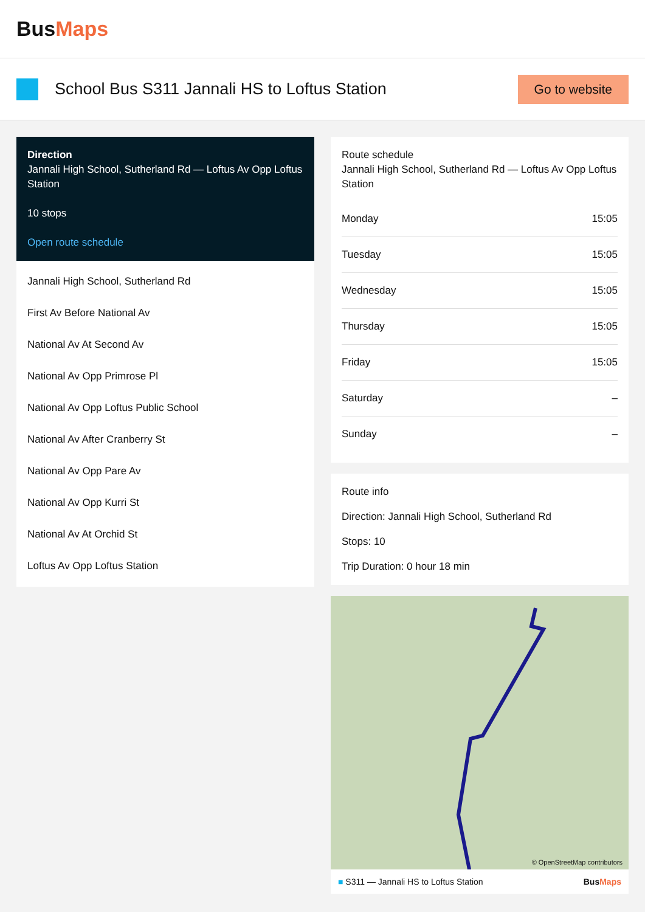BusMaps
School Bus S311 Jannali HS to Loftus Station
Go to website
Direction
Jannali High School, Sutherland Rd — Loftus Av Opp Loftus Station
10 stops
Open route schedule
Jannali High School, Sutherland Rd
First Av Before National Av
National Av At Second Av
National Av Opp Primrose Pl
National Av Opp Loftus Public School
National Av After Cranberry St
National Av Opp Pare Av
National Av Opp Kurri St
National Av At Orchid St
Loftus Av Opp Loftus Station
Route schedule
Jannali High School, Sutherland Rd — Loftus Av Opp Loftus Station
| Monday | 15:05 |
| Tuesday | 15:05 |
| Wednesday | 15:05 |
| Thursday | 15:05 |
| Friday | 15:05 |
| Saturday | – |
| Sunday | – |
Route info
Direction: Jannali High School, Sutherland Rd
Stops: 10
Trip Duration: 0 hour 18 min
© OpenStreetMap contributors
■ S311 — Jannali HS to Loftus Station BusMaps